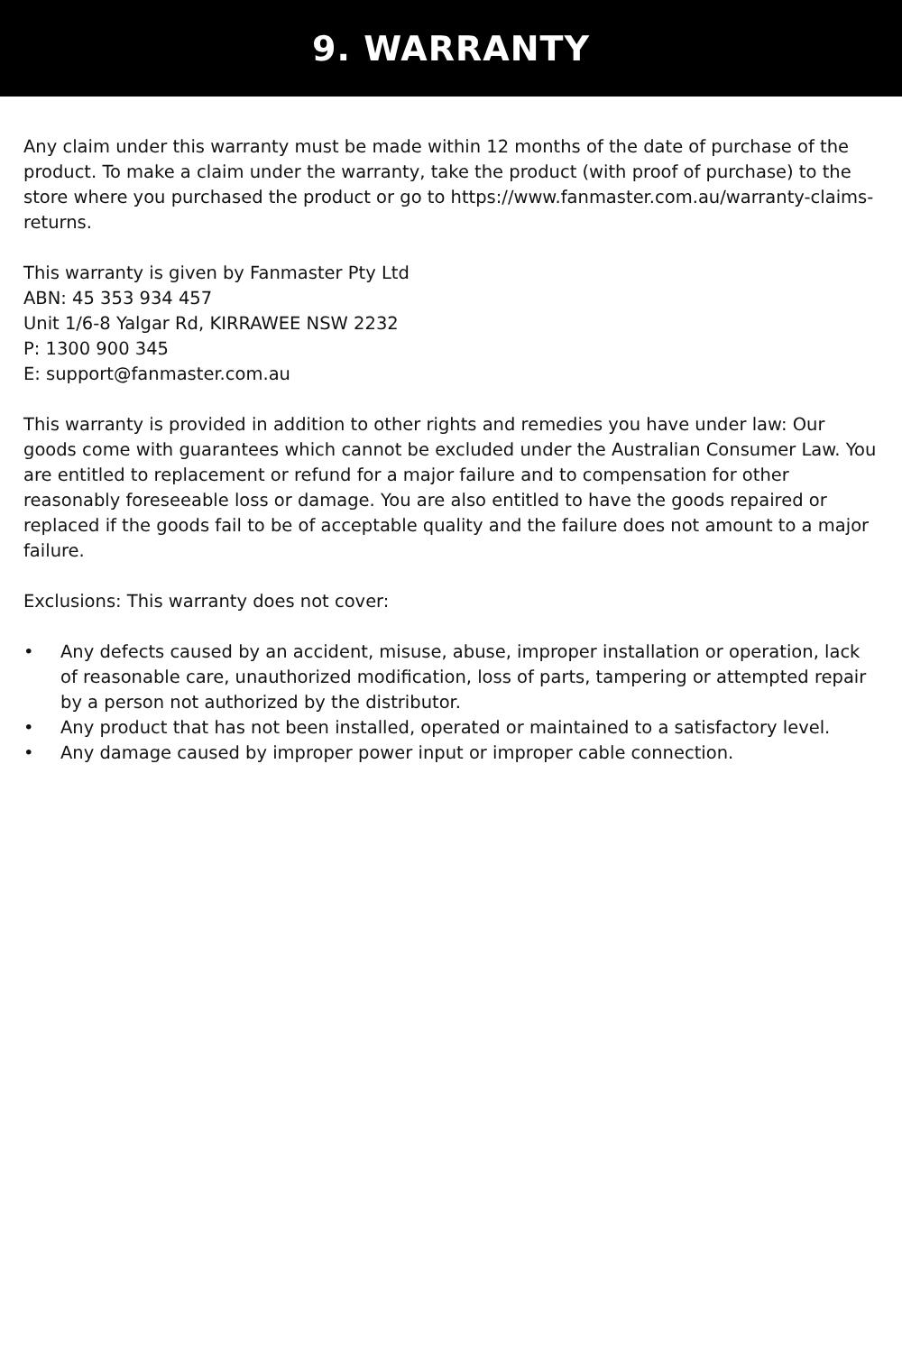9. WARRANTY
Any claim under this warranty must be made within 12 months of the date of purchase of the product. To make a claim under the warranty, take the product (with proof of purchase) to the store where you purchased the product or go to https://www.fanmaster.com.au/warranty-claims-returns.
This warranty is given by Fanmaster Pty Ltd
ABN: 45 353 934 457
Unit 1/6-8 Yalgar Rd, KIRRAWEE NSW 2232
P: 1300 900 345
E: support@fanmaster.com.au
This warranty is provided in addition to other rights and remedies you have under law: Our goods come with guarantees which cannot be excluded under the Australian Consumer Law. You are entitled to replacement or refund for a major failure and to compensation for other reasonably foreseeable loss or damage. You are also entitled to have the goods repaired or replaced if the goods fail to be of acceptable quality and the failure does not amount to a major failure.
Exclusions: This warranty does not cover:
• Any defects caused by an accident, misuse, abuse, improper installation or operation, lack of reasonable care, unauthorized modification, loss of parts, tampering or attempted repair by a person not authorized by the distributor.
• Any product that has not been installed, operated or maintained to a satisfactory level.
• Any damage caused by improper power input or improper cable connection.